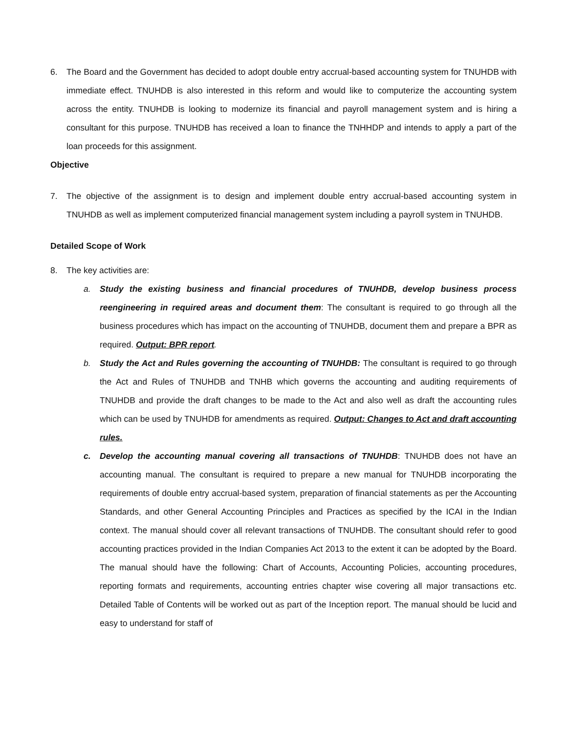6. The Board and the Government has decided to adopt double entry accrual-based accounting system for TNUHDB with immediate effect. TNUHDB is also interested in this reform and would like to computerize the accounting system across the entity. TNUHDB is looking to modernize its financial and payroll management system and is hiring a consultant for this purpose. TNUHDB has received a loan to finance the TNHHDP and intends to apply a part of the loan proceeds for this assignment.
Objective
7. The objective of the assignment is to design and implement double entry accrual-based accounting system in TNUHDB as well as implement computerized financial management system including a payroll system in TNUHDB.
Detailed Scope of Work
8. The key activities are:
a. Study the existing business and financial procedures of TNUHDB, develop business process reengineering in required areas and document them: The consultant is required to go through all the business procedures which has impact on the accounting of TNUHDB, document them and prepare a BPR as required. Output: BPR report.
b. Study the Act and Rules governing the accounting of TNUHDB: The consultant is required to go through the Act and Rules of TNUHDB and TNHB which governs the accounting and auditing requirements of TNUHDB and provide the draft changes to be made to the Act and also well as draft the accounting rules which can be used by TNUHDB for amendments as required. Output: Changes to Act and draft accounting rules.
c. Develop the accounting manual covering all transactions of TNUHDB: TNUHDB does not have an accounting manual. The consultant is required to prepare a new manual for TNUHDB incorporating the requirements of double entry accrual-based system, preparation of financial statements as per the Accounting Standards, and other General Accounting Principles and Practices as specified by the ICAI in the Indian context. The manual should cover all relevant transactions of TNUHDB. The consultant should refer to good accounting practices provided in the Indian Companies Act 2013 to the extent it can be adopted by the Board. The manual should have the following: Chart of Accounts, Accounting Policies, accounting procedures, reporting formats and requirements, accounting entries chapter wise covering all major transactions etc. Detailed Table of Contents will be worked out as part of the Inception report. The manual should be lucid and easy to understand for staff of